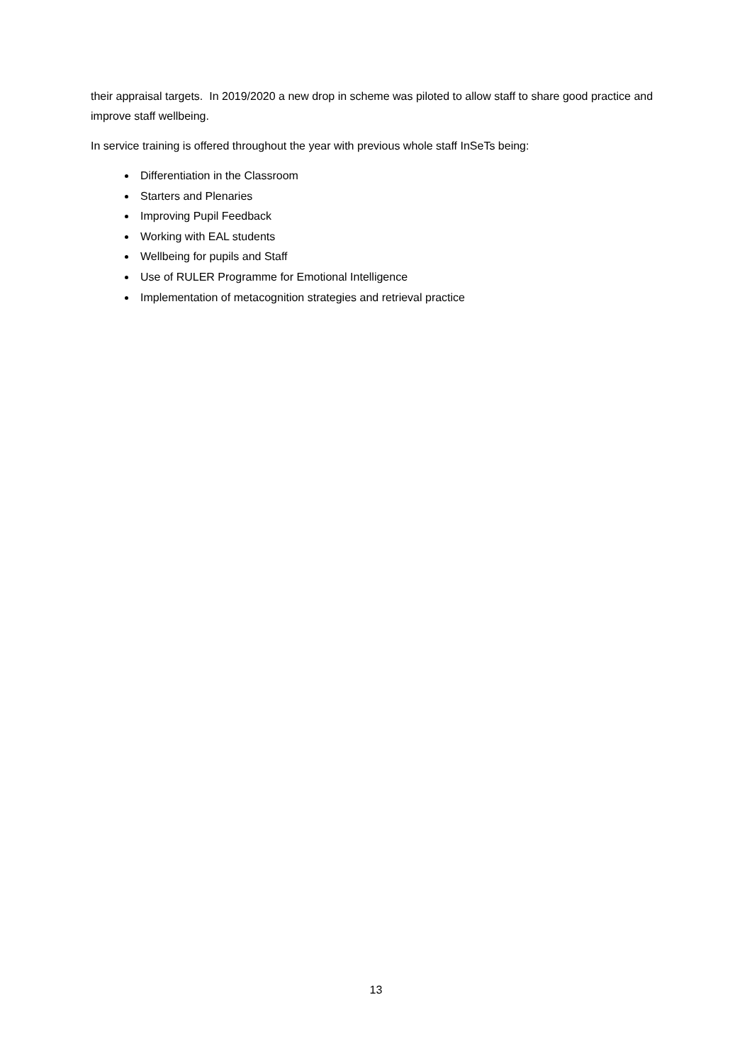their appraisal targets. In 2019/2020 a new drop in scheme was piloted to allow staff to share good practice and improve staff wellbeing.
In service training is offered throughout the year with previous whole staff InSeTs being:
Differentiation in the Classroom
Starters and Plenaries
Improving Pupil Feedback
Working with EAL students
Wellbeing for pupils and Staff
Use of RULER Programme for Emotional Intelligence
Implementation of metacognition strategies and retrieval practice
13